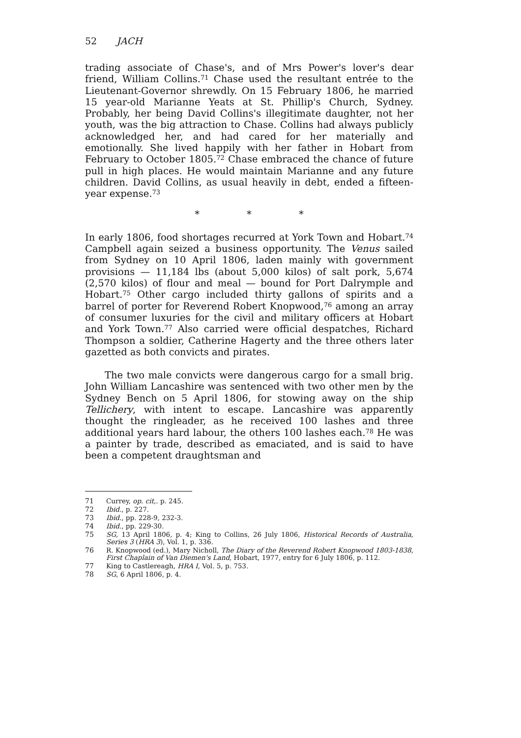52 JACH
trading associate of Chase's, and of Mrs Power's lover's dear friend, William Collins.<sup>71</sup> Chase used the resultant entrée to the Lieutenant-Governor shrewdly. On 15 February 1806, he married 15 year-old Marianne Yeats at St. Phillip's Church, Sydney. Probably, her being David Collins's illegitimate daughter, not her youth, was the big attraction to Chase. Collins had always publicly acknowledged her, and had cared for her materially and emotionally. She lived happily with her father in Hobart from February to October 1805.<sup>72</sup> Chase embraced the chance of future pull in high places. He would maintain Marianne and any future children. David Collins, as usual heavily in debt, ended a fifteen-year expense.<sup>73</sup>
* * *
In early 1806, food shortages recurred at York Town and Hobart.<sup>74</sup> Campbell again seized a business opportunity. The Venus sailed from Sydney on 10 April 1806, laden mainly with government provisions — 11,184 lbs (about 5,000 kilos) of salt pork, 5,674 (2,570 kilos) of flour and meal — bound for Port Dalrymple and Hobart.<sup>75</sup> Other cargo included thirty gallons of spirits and a barrel of porter for Reverend Robert Knopwood,<sup>76</sup> among an array of consumer luxuries for the civil and military officers at Hobart and York Town.<sup>77</sup> Also carried were official despatches, Richard Thompson a soldier, Catherine Hagerty and the three others later gazetted as both convicts and pirates.
The two male convicts were dangerous cargo for a small brig. John William Lancashire was sentenced with two other men by the Sydney Bench on 5 April 1806, for stowing away on the ship Tellichery, with intent to escape. Lancashire was apparently thought the ringleader, as he received 100 lashes and three additional years hard labour, the others 100 lashes each.<sup>78</sup> He was a painter by trade, described as emaciated, and is said to have been a competent draughtsman and
71 Currey, op. cit,. p. 245.
72 Ibid., p. 227.
73 Ibid., pp. 228-9, 232-3.
74 Ibid., pp. 229-30.
75 SG, 13 April 1806, p. 4; King to Collins, 26 July 1806, Historical Records of Australia, Series 3 (HRA 3), Vol. 1, p. 336.
76 R. Knopwood (ed.), Mary Nicholl, The Diary of the Reverend Robert Knopwood 1803-1838, First Chaplain of Van Diemen's Land, Hobart, 1977, entry for 6 July 1806, p. 112.
77 King to Castlereagh, HRA I, Vol. 5, p. 753.
78 SG, 6 April 1806, p. 4.